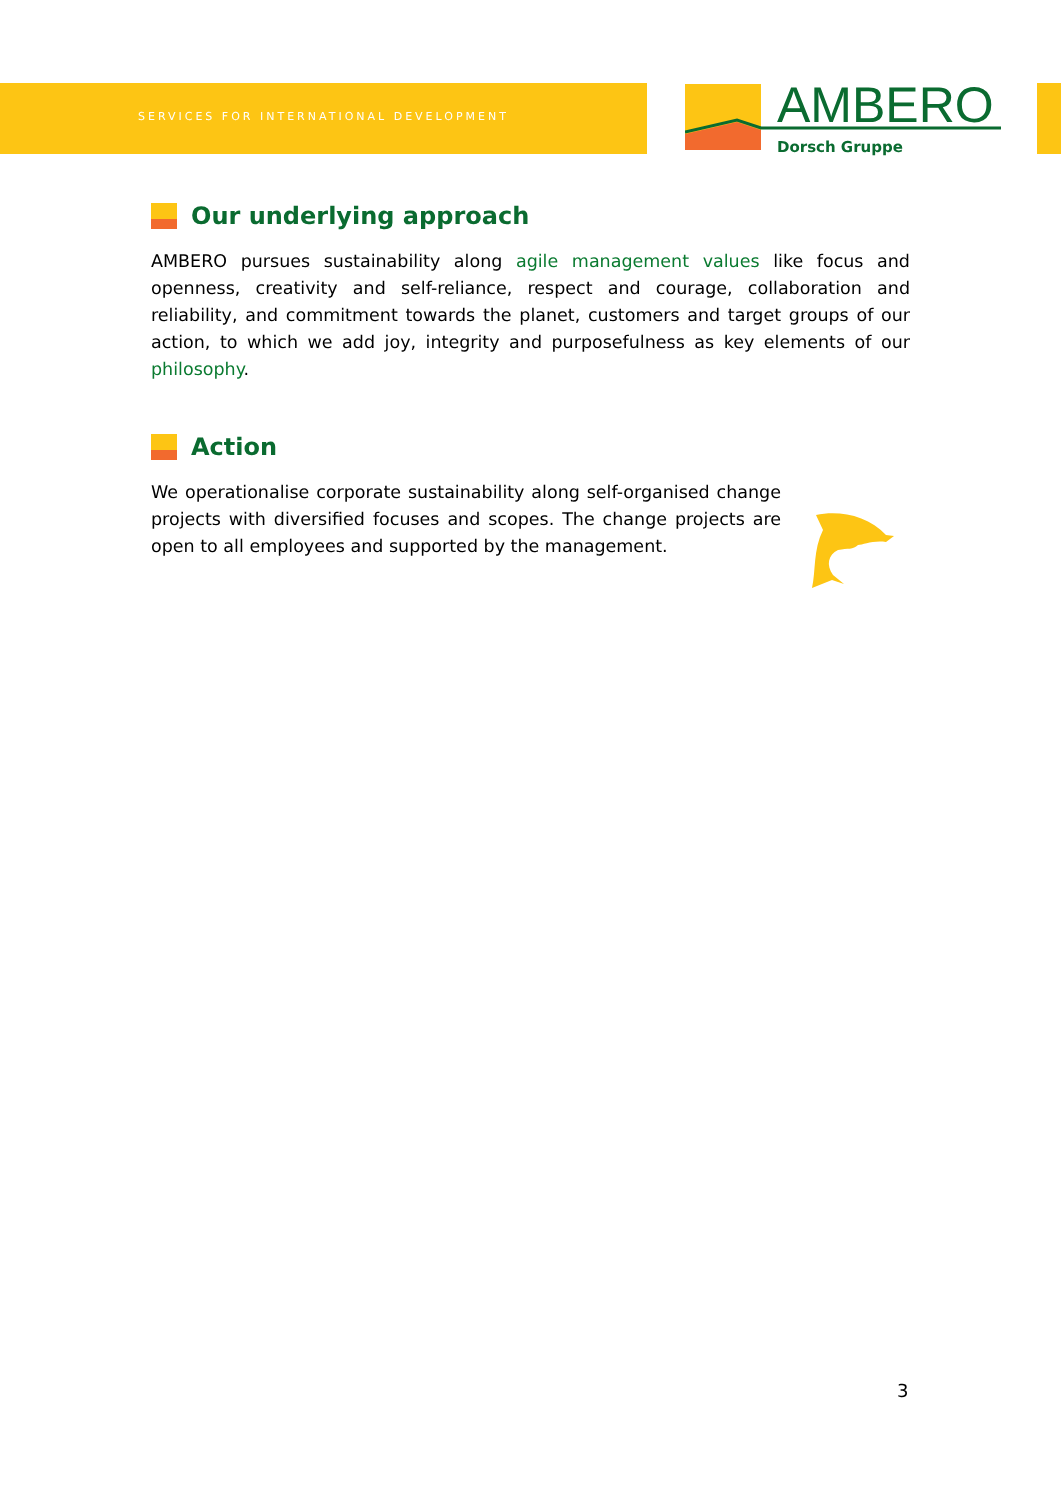SERVICES FOR INTERNATIONAL DEVELOPMENT
AMBERO
Dorsch Gruppe
Our underlying approach
AMBERO pursues sustainability along agile management values like focus and openness, creativity and self-reliance, respect and courage, collaboration and reliability, and commitment towards the planet, customers and target groups of our action, to which we add joy, integrity and purposefulness as key elements of our philosophy.
Action
We operationalise corporate sustainability along self-organised change projects with diversified focuses and scopes. The change projects are open to all employees and supported by the management.
3